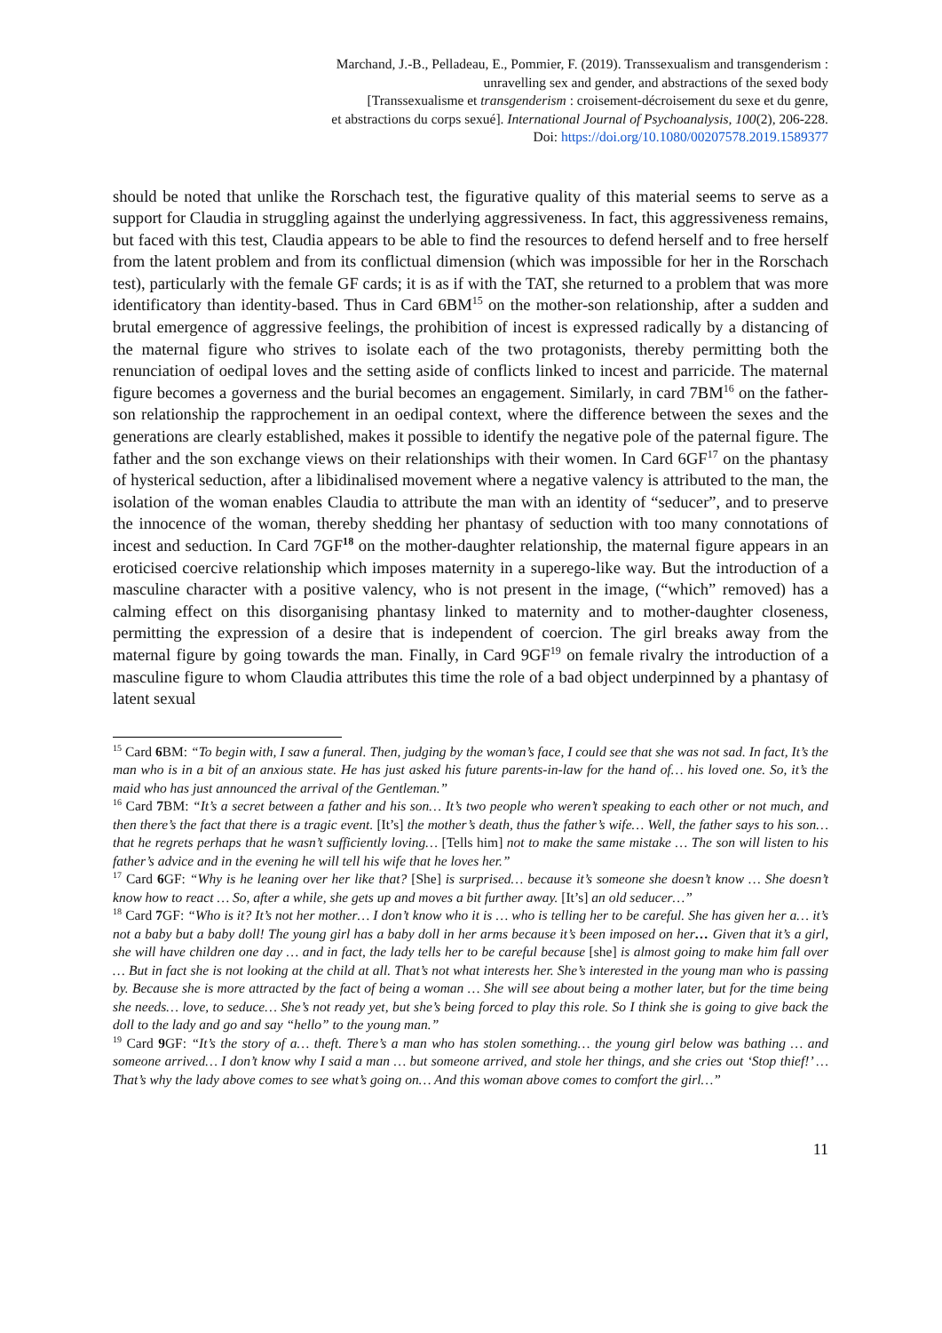Marchand, J.-B., Pelladeau, E., Pommier, F. (2019). Transsexualism and transgenderism :
unravelling sex and gender, and abstractions of the sexed body
[Transsexualisme et transgenderism : croisement-décroisement du sexe et du genre,
et abstractions du corps sexué]. International Journal of Psychoanalysis, 100(2), 206-228.
Doi: https://doi.org/10.1080/00207578.2019.1589377
should be noted that unlike the Rorschach test, the figurative quality of this material seems to serve as a support for Claudia in struggling against the underlying aggressiveness. In fact, this aggressiveness remains, but faced with this test, Claudia appears to be able to find the resources to defend herself and to free herself from the latent problem and from its conflictual dimension (which was impossible for her in the Rorschach test), particularly with the female GF cards; it is as if with the TAT, she returned to a problem that was more identificatory than identity-based. Thus in Card 6BM<sup>15</sup> on the mother-son relationship, after a sudden and brutal emergence of aggressive feelings, the prohibition of incest is expressed radically by a distancing of the maternal figure who strives to isolate each of the two protagonists, thereby permitting both the renunciation of oedipal loves and the setting aside of conflicts linked to incest and parricide. The maternal figure becomes a governess and the burial becomes an engagement. Similarly, in card 7BM<sup>16</sup> on the father-son relationship the rapprochement in an oedipal context, where the difference between the sexes and the generations are clearly established, makes it possible to identify the negative pole of the paternal figure. The father and the son exchange views on their relationships with their women. In Card 6GF<sup>17</sup> on the phantasy of hysterical seduction, after a libidinalised movement where a negative valency is attributed to the man, the isolation of the woman enables Claudia to attribute the man with an identity of “seducer”, and to preserve the innocence of the woman, thereby shedding her phantasy of seduction with too many connotations of incest and seduction. In Card 7GF<sup>18</sup> on the mother-daughter relationship, the maternal figure appears in an eroticised coercive relationship which imposes maternity in a superego-like way. But the introduction of a masculine character with a positive valency, who is not present in the image, (“which” removed) has a calming effect on this disorganising phantasy linked to maternity and to mother-daughter closeness, permitting the expression of a desire that is independent of coercion. The girl breaks away from the maternal figure by going towards the man. Finally, in Card 9GF<sup>19</sup> on female rivalry the introduction of a masculine figure to whom Claudia attributes this time the role of a bad object underpinned by a phantasy of latent sexual
<sup>15</sup> Card 6 BM: “To begin with, I saw a funeral. Then, judging by the woman’s face, I could see that she was not sad. In fact, It’s the man who is in a bit of an anxious state. He has just asked his future parents-in-law for the hand of… his loved one. So, it’s the maid who has just announced the arrival of the Gentleman.”
<sup>16</sup> Card 7 BM: “It’s a secret between a father and his son… It’s two people who weren’t speaking to each other or not much, and then there’s the fact that there is a tragic event. [It’s] the mother’s death, thus the father’s wife… Well, the father says to his son… that he regrets perhaps that he wasn’t sufficiently loving… [Tells him] not to make the same mistake … The son will listen to his father’s advice and in the evening he will tell his wife that he loves her.”
<sup>17</sup> Card 6 GF: “Why is he leaning over her like that? [She] is surprised… because it’s someone she doesn’t know … She doesn’t know how to react … So, after a while, she gets up and moves a bit further away. [It’s] an old seducer…”
<sup>18</sup> Card 7 GF: “Who is it? It’s not her mother… I don’t know who it is … who is telling her to be careful. She has given her a… it’s not a baby but a baby doll! The young girl has a baby doll in her arms because it’s been imposed on her… Given that it’s a girl, she will have children one day … and in fact, the lady tells her to be careful because [she] is almost going to make him fall over … But in fact she is not looking at the child at all. That’s not what interests her. She’s interested in the young man who is passing by. Because she is more attracted by the fact of being a woman … She will see about being a mother later, but for the time being she needs… love, to seduce… She’s not ready yet, but she’s being forced to play this role. So I think she is going to give back the doll to the lady and go and say “hello” to the young man.”
<sup>19</sup> Card 9 GF: “It’s the story of a… theft. There’s a man who has stolen something… the young girl below was bathing … and someone arrived… I don’t know why I said a man … but someone arrived, and stole her things, and she cries out ‘Stop thief!’ … That’s why the lady above comes to see what’s going on… And this woman above comes to comfort the girl…”
11